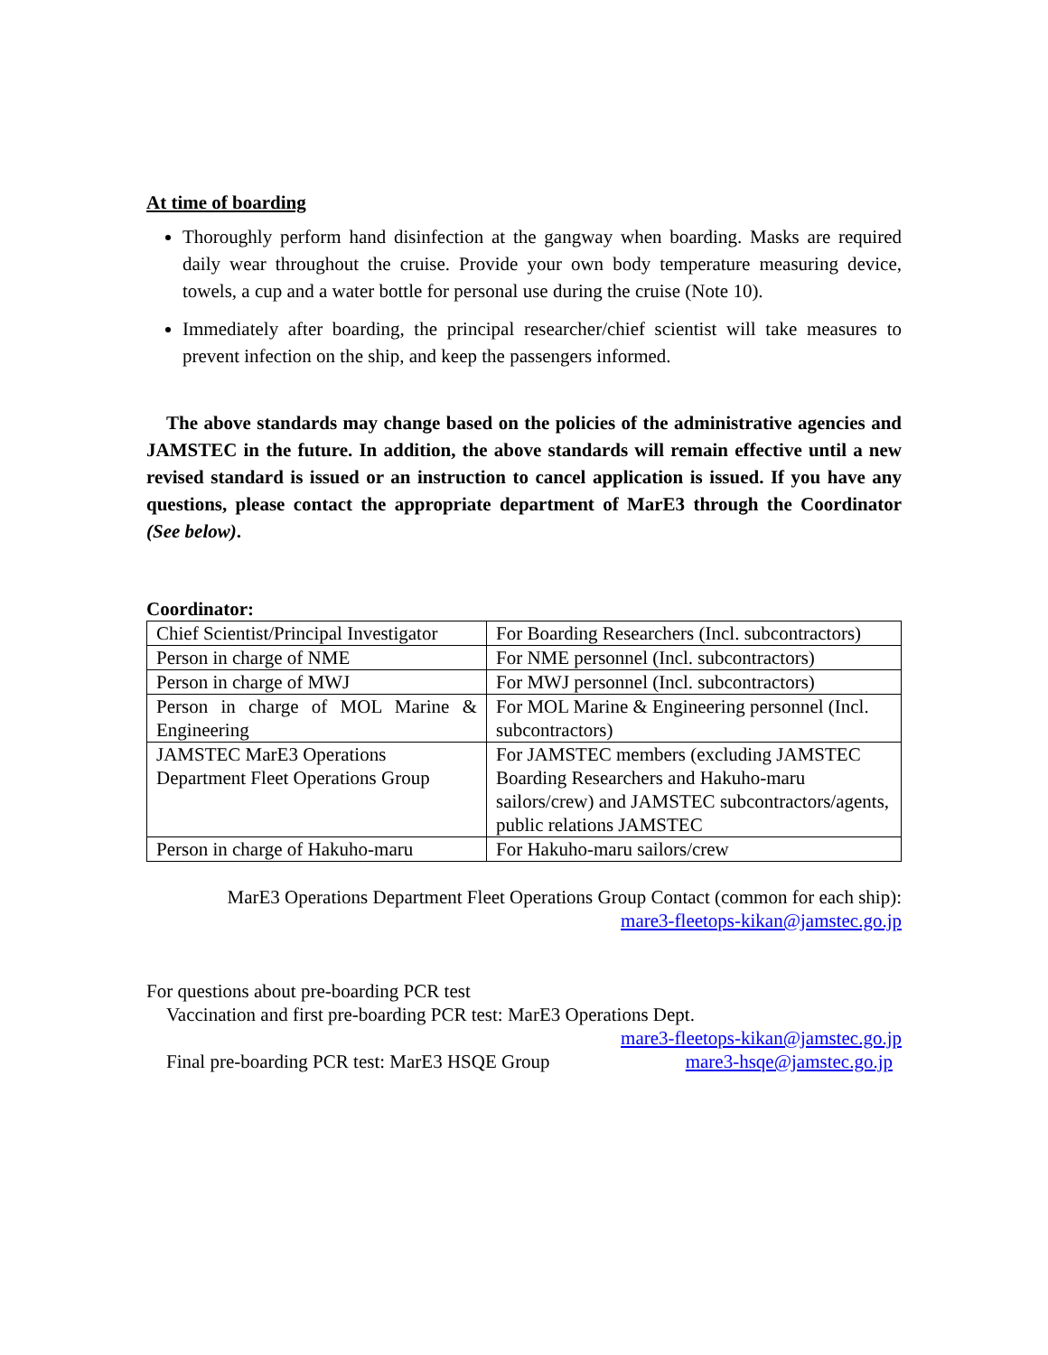At time of boarding
Thoroughly perform hand disinfection at the gangway when boarding. Masks are required daily wear throughout the cruise. Provide your own body temperature measuring device, towels, a cup and a water bottle for personal use during the cruise (Note 10).
Immediately after boarding, the principal researcher/chief scientist will take measures to prevent infection on the ship, and keep the passengers informed.
The above standards may change based on the policies of the administrative agencies and JAMSTEC in the future. In addition, the above standards will remain effective until a new revised standard is issued or an instruction to cancel application is issued. If you have any questions, please contact the appropriate department of MarE3 through the Coordinator (See below).
Coordinator:
| Chief Scientist/Principal Investigator | For Boarding Researchers (Incl. subcontractors) |
| Person in charge of NME | For NME personnel (Incl. subcontractors) |
| Person in charge of MWJ | For MWJ personnel (Incl. subcontractors) |
| Person in charge of MOL Marine & Engineering | For MOL Marine & Engineering personnel (Incl. subcontractors) |
| JAMSTEC MarE3 Operations Department Fleet Operations Group | For JAMSTEC members (excluding JAMSTEC Boarding Researchers and Hakuho-maru sailors/crew) and JAMSTEC subcontractors/agents, public relations JAMSTEC |
| Person in charge of Hakuho-maru | For Hakuho-maru sailors/crew |
MarE3 Operations Department Fleet Operations Group Contact (common for each ship):
mare3-fleetops-kikan@jamstec.go.jp
For questions about pre-boarding PCR test
Vaccination and first pre-boarding PCR test: MarE3 Operations Dept.
mare3-fleetops-kikan@jamstec.go.jp
Final pre-boarding PCR test: MarE3 HSQE Group mare3-hsqe@jamstec.go.jp